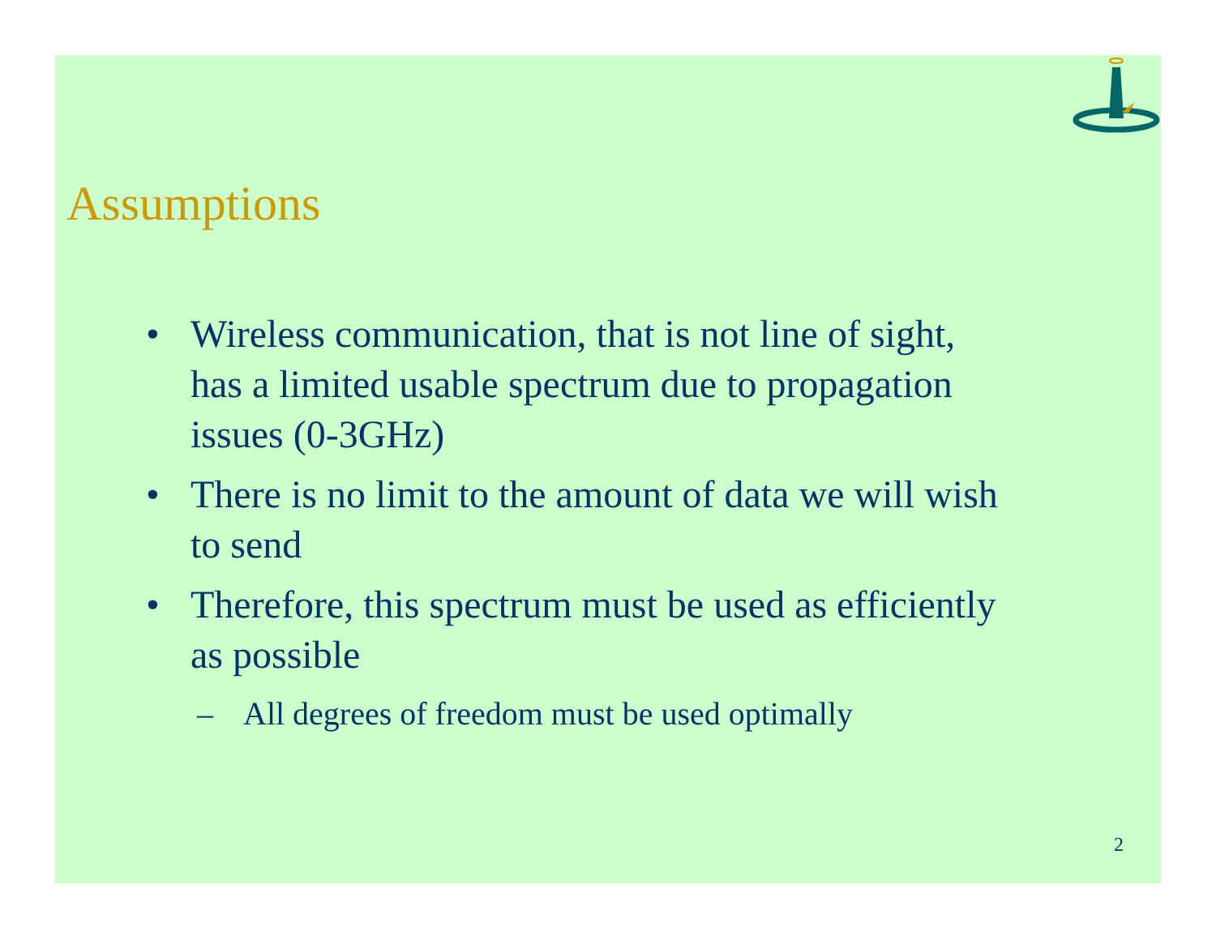Assumptions
• Wireless communication, that is not line of sight, has a limited usable spectrum due to propagation issues (0-3GHz)
• There is no limit to the amount of data we will wish to send
• Therefore, this spectrum must be used as efficiently as possible
– All degrees of freedom must be used optimally
2